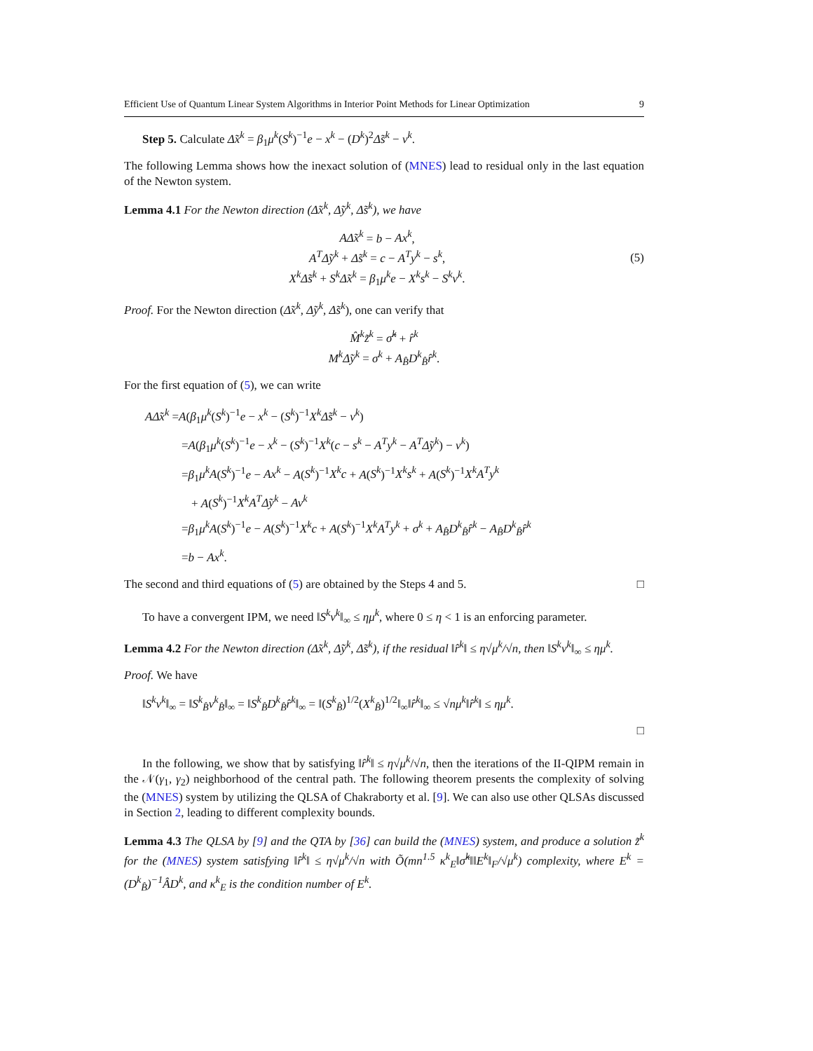Efficient Use of Quantum Linear System Algorithms in Interior Point Methods for Linear Optimization 9
Step 5. Calculate Δ̃x<sup>k</sup> = β<sub>1</sub>μ<sup>k</sup>(S<sup>k</sup>)<sup>−1</sup>e − x<sup>k</sup> − (D<sup>k</sup>)<sup>2</sup>Δ̃s<sup>k</sup> − v<sup>k</sup>.
The following Lemma shows how the inexact solution of (MNES) lead to residual only in the last equation of the Newton system.
Lemma 4.1 For the Newton direction (Δ̃x<sup>k</sup>, Δ̃y<sup>k</sup>, Δ̃s<sup>k</sup>), we have
AΔ̃x<sup>k</sup> = b − Ax<sup>k</sup>,
A<sup>T</sup>Δ̃y<sup>k</sup> + Δ̃s<sup>k</sup> = c − A<sup>T</sup>y<sup>k</sup> − s<sup>k</sup>,
X<sup>k</sup>Δ̃s<sup>k</sup> + S<sup>k</sup>Δ̃x<sup>k</sup> = β<sub>1</sub>μ<sup>k</sup>e − X<sup>k</sup>s<sup>k</sup> − S<sup>k</sup>v<sup>k</sup>.
(5)
Proof. For the Newton direction (Δ̃x<sup>k</sup>, Δ̃y<sup>k</sup>, Δ̃s<sup>k</sup>), one can verify that
M̂<sup>k</sup>z̃<sup>k</sup> = σ̂<sup>k</sup> + r̂<sup>k</sup>
M<sup>k</sup>Δ̃y<sup>k</sup> = σ<sup>k</sup> + A<sub>B̂</sub>D<sup>k</sup><sub>B̂</sub>r̂<sup>k</sup>.
For the first equation of (5), we can write
AΔ̃x<sup>k</sup> =A(β<sub>1</sub>μ<sup>k</sup>(S<sup>k</sup>)<sup>−1</sup>e − x<sup>k</sup> − (S<sup>k</sup>)<sup>−1</sup>X<sup>k</sup>Δ̃s<sup>k</sup> − v<sup>k</sup>)
=A(β<sub>1</sub>μ<sup>k</sup>(S<sup>k</sup>)<sup>−1</sup>e − x<sup>k</sup> − (S<sup>k</sup>)<sup>−1</sup>X<sup>k</sup>(c − s<sup>k</sup> − A<sup>T</sup>y<sup>k</sup> − A<sup>T</sup>Δ̃y<sup>k</sup>) − v<sup>k</sup>)
=β<sub>1</sub>μ<sup>k</sup>A(S<sup>k</sup>)<sup>−1</sup>e − Ax<sup>k</sup> − A(S<sup>k</sup>)<sup>−1</sup>X<sup>k</sup>c + A(S<sup>k</sup>)<sup>−1</sup>X<sup>k</sup>s<sup>k</sup> + A(S<sup>k</sup>)<sup>−1</sup>X<sup>k</sup>A<sup>T</sup>y<sup>k</sup>
+ A(S<sup>k</sup>)<sup>−1</sup>X<sup>k</sup>A<sup>T</sup>Δ̃y<sup>k</sup> − Av<sup>k</sup>
=β<sub>1</sub>μ<sup>k</sup>A(S<sup>k</sup>)<sup>−1</sup>e − A(S<sup>k</sup>)<sup>−1</sup>X<sup>k</sup>c + A(S<sup>k</sup>)<sup>−1</sup>X<sup>k</sup>A<sup>T</sup>y<sup>k</sup> + σ<sup>k</sup> + A<sub>B̂</sub>D<sup>k</sup><sub>B̂</sub>r̂<sup>k</sup> − A<sub>B̂</sub>D<sup>k</sup><sub>B̂</sub>r̂<sup>k</sup>
=b − Ax<sup>k</sup>.
The second and third equations of (5) are obtained by the Steps 4 and 5. □
To have a convergent IPM, we need ‖S<sup>k</sup>v<sup>k</sup>‖<sub>∞</sub> ≤ ημ<sup>k</sup>, where 0 ≤ η < 1 is an enforcing parameter.
Lemma 4.2 For the Newton direction (Δ̃x<sup>k</sup>, Δ̃y<sup>k</sup>, Δ̃s<sup>k</sup>), if the residual ‖r̂<sup>k</sup>‖ ≤ η√μ<sup>k</sup>/√n, then ‖S<sup>k</sup>v<sup>k</sup>‖<sub>∞</sub> ≤ ημ<sup>k</sup>.
Proof. We have
‖S<sup>k</sup>v<sup>k</sup>‖<sub>∞</sub> = ‖S<sup>k</sup><sub>B̂</sub>v<sup>k</sup><sub>B̂</sub>‖<sub>∞</sub> = ‖S<sup>k</sup><sub>B̂</sub>D<sup>k</sup><sub>B̂</sub>r̂<sup>k</sup>‖<sub>∞</sub> = ‖(S<sup>k</sup><sub>B̂</sub>)<sup>1/2</sup>(X<sup>k</sup><sub>B̂</sub>)<sup>1/2</sup>‖<sub>∞</sub>‖r̂<sup>k</sup>‖<sub>∞</sub> ≤ √nμ<sup>k</sup>‖r̂<sup>k</sup>‖ ≤ ημ<sup>k</sup>.
□
In the following, we show that by satisfying ‖r̂<sup>k</sup>‖ ≤ η√μ<sup>k</sup>/√n, then the iterations of the II-QIPM remain in the 𝒩(γ<sub>1</sub>, γ<sub>2</sub>) neighborhood of the central path. The following theorem presents the complexity of solving the (MNES) system by utilizing the QLSA of Chakraborty et al. [9]. We can also use other QLSAs discussed in Section 2, leading to different complexity bounds.
Lemma 4.3 The QLSA by [9] and the QTA by [36] can build the (MNES) system, and produce a solution z̃<sup>k</sup> for the (MNES) system satisfying ‖r̂<sup>k</sup>‖ ≤ η√μ<sup>k</sup>/√n with Õ(mn<sup>1.5</sup> κ<sup>k</sup><sub>E</sub>‖σ̂<sup>k</sup>‖‖E<sup>k</sup>‖<sub>F</sub>/√μ<sup>k</sup>) complexity, where E<sup>k</sup> = (D<sup>k</sup><sub>B̂</sub>)<sup>−1</sup>ÂD<sup>k</sup>, and κ<sup>k</sup><sub>E</sub> is the condition number of E<sup>k</sup>.